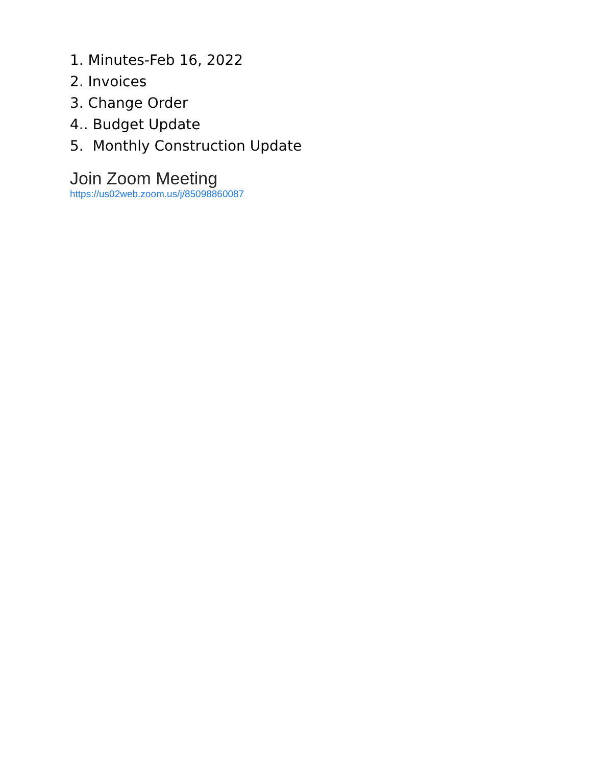1. Minutes-Feb 16, 2022
2. Invoices
3. Change Order
4.. Budget Update
5. Monthly Construction Update
Join Zoom Meeting
https://us02web.zoom.us/j/85098860087